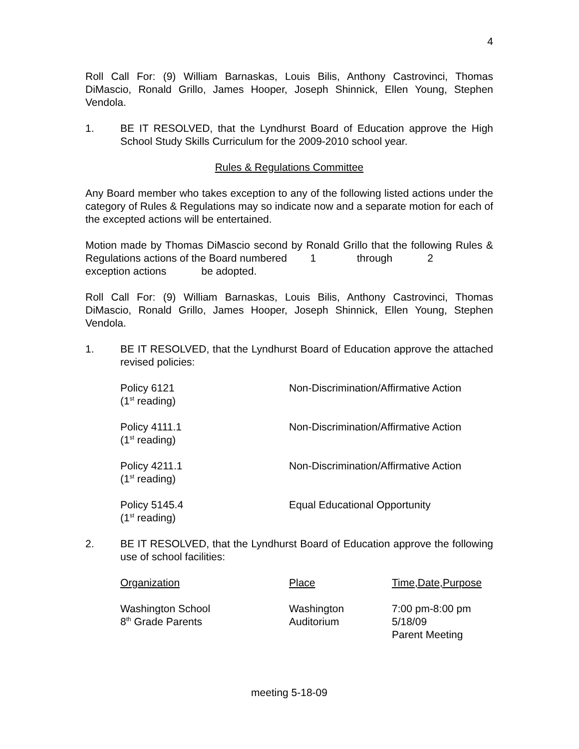4
Roll Call For: (9) William Barnaskas, Louis Bilis, Anthony Castrovinci, Thomas DiMascio, Ronald Grillo, James Hooper, Joseph Shinnick, Ellen Young, Stephen Vendola.
1. BE IT RESOLVED, that the Lyndhurst Board of Education approve the High School Study Skills Curriculum for the 2009-2010 school year.
Rules & Regulations Committee
Any Board member who takes exception to any of the following listed actions under the category of Rules & Regulations may so indicate now and a separate motion for each of the excepted actions will be entertained.
Motion made by Thomas DiMascio second by Ronald Grillo that the following Rules & Regulations actions of the Board numbered 1 through 2
exception actions be adopted.
Roll Call For: (9) William Barnaskas, Louis Bilis, Anthony Castrovinci, Thomas DiMascio, Ronald Grillo, James Hooper, Joseph Shinnick, Ellen Young, Stephen Vendola.
1. BE IT RESOLVED, that the Lyndhurst Board of Education approve the attached revised policies:
| Policy 6121 (1<sup>st</sup> reading) | Non-Discrimination/Affirmative Action |
| Policy 4111.1 (1<sup>st</sup> reading) | Non-Discrimination/Affirmative Action |
| Policy 4211.1 (1<sup>st</sup> reading) | Non-Discrimination/Affirmative Action |
| Policy 5145.4 (1<sup>st</sup> reading) | Equal Educational Opportunity |
2. BE IT RESOLVED, that the Lyndhurst Board of Education approve the following use of school facilities:
| Organization | Place | Time,Date,Purpose |
| Washington School 8<sup>th</sup> Grade Parents | Washington Auditorium | 7:00 pm-8:00 pm 5/18/09 Parent Meeting |
meeting 5-18-09